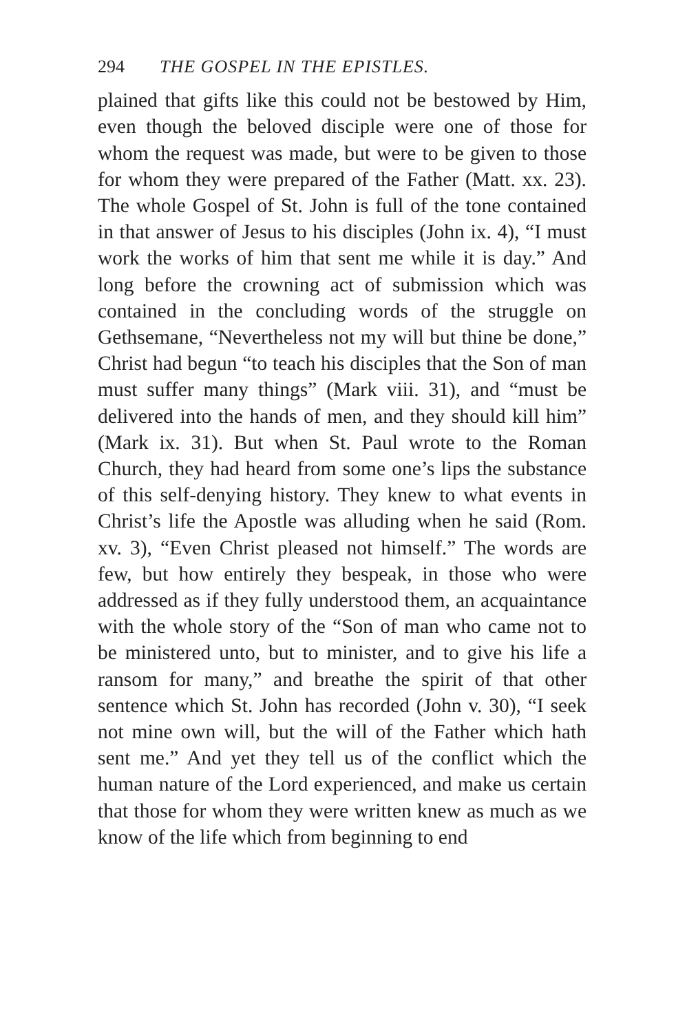294 THE GOSPEL IN THE EPISTLES.
plained that gifts like this could not be bestowed by Him, even though the beloved disciple were one of those for whom the request was made, but were to be given to those for whom they were prepared of the Father (Matt. xx. 23). The whole Gospel of St. John is full of the tone contained in that answer of Jesus to his disciples (John ix. 4), “I must work the works of him that sent me while it is day.” And long before the crowning act of submission which was contained in the concluding words of the struggle on Gethsemane, “Nevertheless not my will but thine be done,” Christ had begun “to teach his disciples that the Son of man must suffer many things” (Mark viii. 31), and “must be delivered into the hands of men, and they should kill him” (Mark ix. 31). But when St. Paul wrote to the Roman Church, they had heard from some one’s lips the substance of this self-denying history. They knew to what events in Christ’s life the Apostle was alluding when he said (Rom. xv. 3), “Even Christ pleased not himself.” The words are few, but how entirely they bespeak, in those who were addressed as if they fully understood them, an acquaintance with the whole story of the “Son of man who came not to be ministered unto, but to minister, and to give his life a ransom for many,” and breathe the spirit of that other sentence which St. John has recorded (John v. 30), “I seek not mine own will, but the will of the Father which hath sent me.” And yet they tell us of the conflict which the human nature of the Lord experienced, and make us certain that those for whom they were written knew as much as we know of the life which from beginning to end